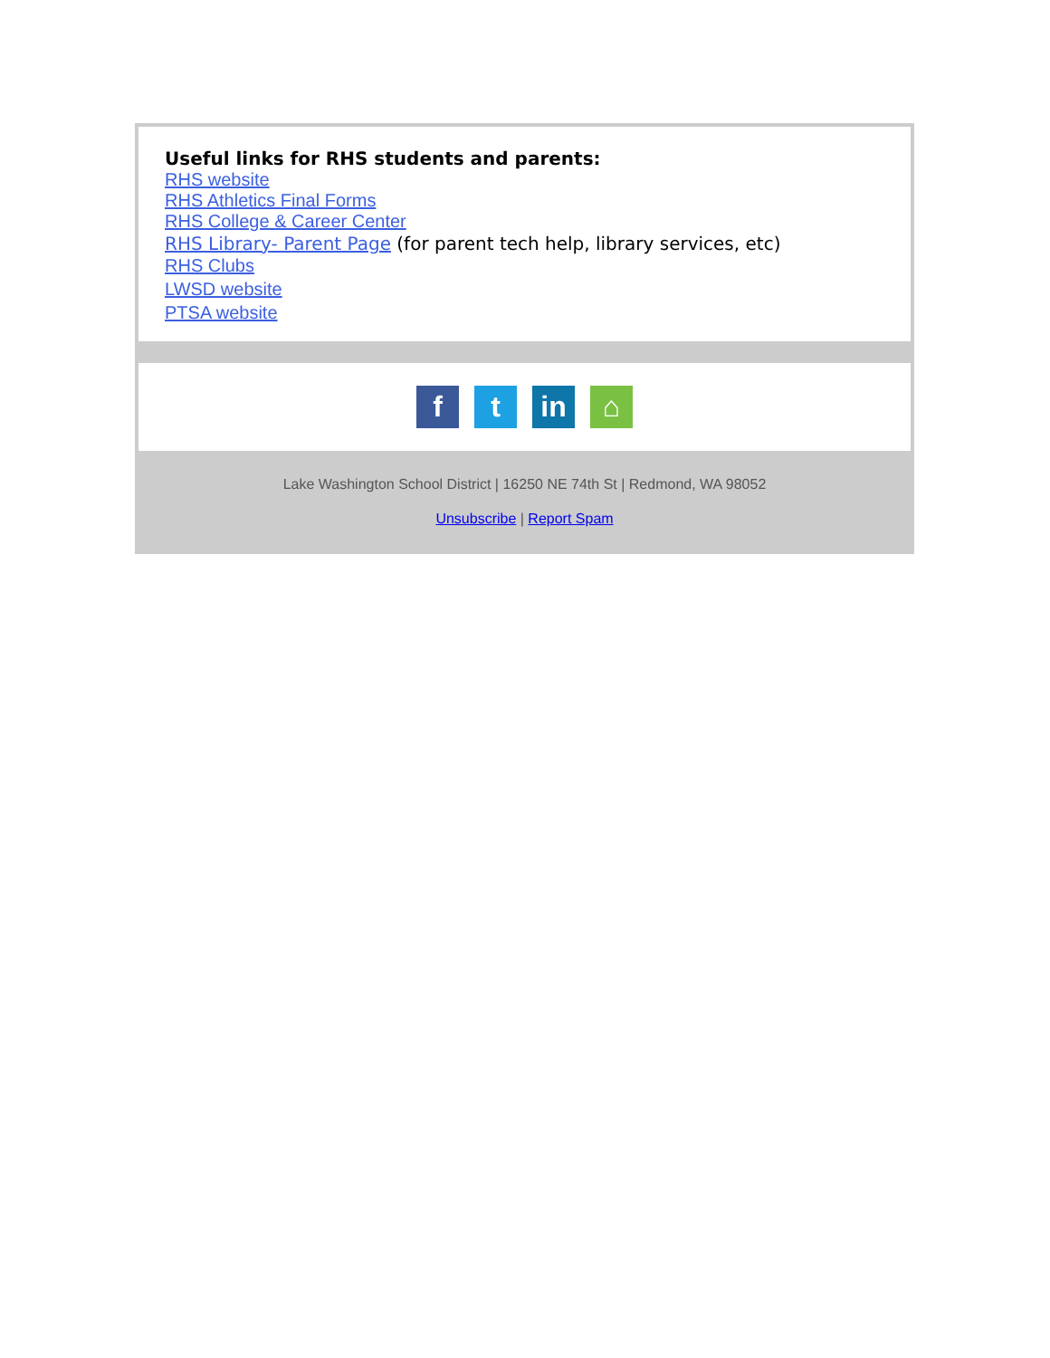Useful links for RHS students and parents:
RHS website
RHS Athletics Final Forms
RHS College & Career Center
RHS Library- Parent Page (for parent tech help, library services, etc)
RHS Clubs
LWSD website
PTSA website
f t in ⌂
Lake Washington School District | 16250 NE 74th St | Redmond, WA 98052
Unsubscribe | Report Spam